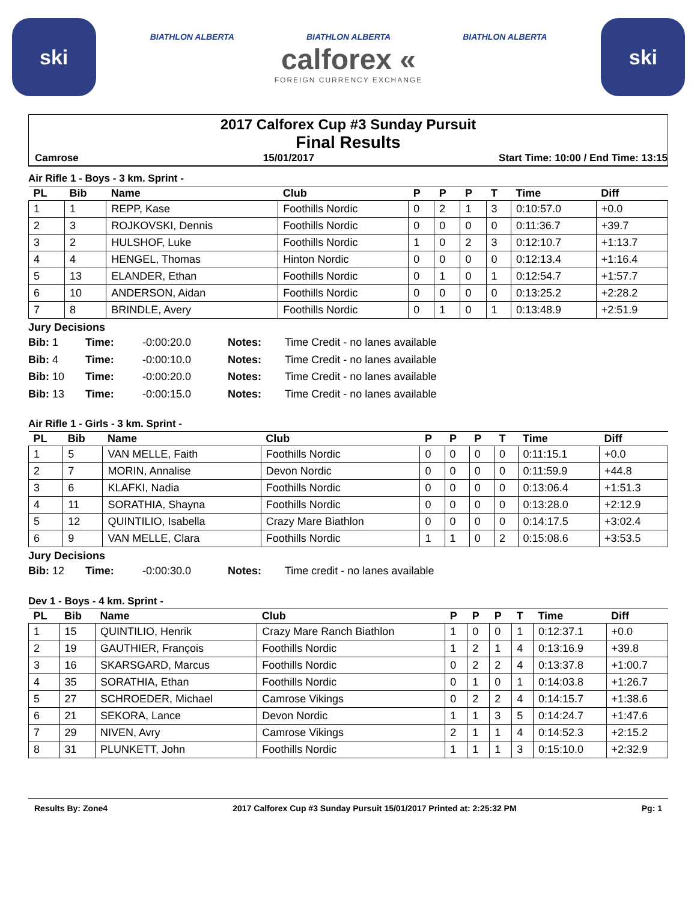ski
BIATHLON ALBERTA BIATHLON ALBERTA BIATHLON ALBERTA
calforex «
FOREIGN CURRENCY EXCHANGE
ski
2017 Calforex Cup #3 Sunday Pursuit
Final Results
Camrose 15/01/2017 Start Time: 10:00 / End Time: 13:15
Air Rifle 1 - Boys - 3 km. Sprint -
| PL | Bib | Name | Club | P | P | P | T | Time | Diff |
| --- | --- | --- | --- | --- | --- | --- | --- | --- | --- |
| 1 | 1 | REPP, Kase | Foothills Nordic | 0 | 2 | 1 | 3 | 0:10:57.0 | +0.0 |
| 2 | 3 | ROJKOVSKI, Dennis | Foothills Nordic | 0 | 0 | 0 | 0 | 0:11:36.7 | +39.7 |
| 3 | 2 | HULSHOF, Luke | Foothills Nordic | 1 | 0 | 2 | 3 | 0:12:10.7 | +1:13.7 |
| 4 | 4 | HENGEL, Thomas | Hinton Nordic | 0 | 0 | 0 | 0 | 0:12:13.4 | +1:16.4 |
| 5 | 13 | ELANDER, Ethan | Foothills Nordic | 0 | 1 | 0 | 1 | 0:12:54.7 | +1:57.7 |
| 6 | 10 | ANDERSON, Aidan | Foothills Nordic | 0 | 0 | 0 | 0 | 0:13:25.2 | +2:28.2 |
| 7 | 8 | BRINDLE, Avery | Foothills Nordic | 0 | 1 | 0 | 1 | 0:13:48.9 | +2:51.9 |
Jury Decisions
Bib: 1 Time: -0:00:20.0 Notes: Time Credit - no lanes available Bib: 4 Time: -0:00:10.0 Notes: Time Credit - no lanes available Bib: 10 Time: -0:00:20.0 Notes: Time Credit - no lanes available Bib: 13 Time: -0:00:15.0 Notes: Time Credit - no lanes available
Air Rifle 1 - Girls - 3 km. Sprint -
| PL | Bib | Name | Club | P | P | P | T | Time | Diff |
| --- | --- | --- | --- | --- | --- | --- | --- | --- | --- |
| 1 | 5 | VAN MELLE, Faith | Foothills Nordic | 0 | 0 | 0 | 0 | 0:11:15.1 | +0.0 |
| 2 | 7 | MORIN, Annalise | Devon Nordic | 0 | 0 | 0 | 0 | 0:11:59.9 | +44.8 |
| 3 | 6 | KLAFKI, Nadia | Foothills Nordic | 0 | 0 | 0 | 0 | 0:13:06.4 | +1:51.3 |
| 4 | 11 | SORATHIA, Shayna | Foothills Nordic | 0 | 0 | 0 | 0 | 0:13:28.0 | +2:12.9 |
| 5 | 12 | QUINTILIO, Isabella | Crazy Mare Biathlon | 0 | 0 | 0 | 0 | 0:14:17.5 | +3:02.4 |
| 6 | 9 | VAN MELLE, Clara | Foothills Nordic | 1 | 1 | 0 | 2 | 0:15:08.6 | +3:53.5 |
Jury Decisions
Bib: 12 Time: -0:00:30.0 Notes: Time credit - no lanes available
Dev 1 - Boys - 4 km. Sprint -
| PL | Bib | Name | Club | P | P | P | T | Time | Diff |
| --- | --- | --- | --- | --- | --- | --- | --- | --- | --- |
| 1 | 15 | QUINTILIO, Henrik | Crazy Mare Ranch Biathlon | 1 | 0 | 0 | 1 | 0:12:37.1 | +0.0 |
| 2 | 19 | GAUTHIER, François | Foothills Nordic | 1 | 2 | 1 | 4 | 0:13:16.9 | +39.8 |
| 3 | 16 | SKARSGARD, Marcus | Foothills Nordic | 0 | 2 | 2 | 4 | 0:13:37.8 | +1:00.7 |
| 4 | 35 | SORATHIA, Ethan | Foothills Nordic | 0 | 1 | 0 | 1 | 0:14:03.8 | +1:26.7 |
| 5 | 27 | SCHROEDER, Michael | Camrose Vikings | 0 | 2 | 2 | 4 | 0:14:15.7 | +1:38.6 |
| 6 | 21 | SEKORA, Lance | Devon Nordic | 1 | 1 | 3 | 5 | 0:14:24.7 | +1:47.6 |
| 7 | 29 | NIVEN, Avry | Camrose Vikings | 2 | 1 | 1 | 4 | 0:14:52.3 | +2:15.2 |
| 8 | 31 | PLUNKETT, John | Foothills Nordic | 1 | 1 | 1 | 3 | 0:15:10.0 | +2:32.9 |
Results By: Zone4 2017 Calforex Cup #3 Sunday Pursuit 15/01/2017 Printed at: 2:25:32 PM Pg: 1